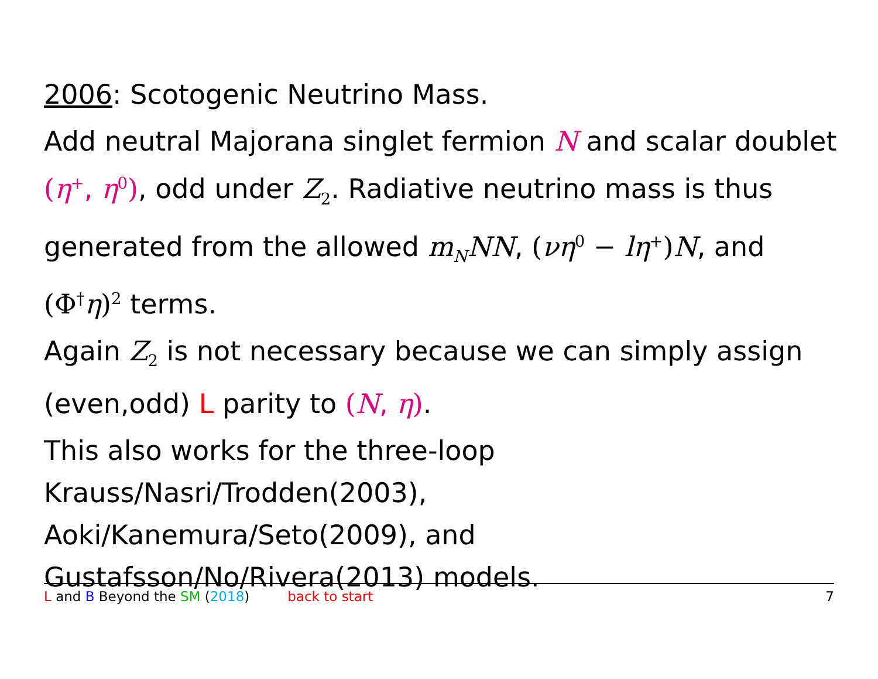2006: Scotogenic Neutrino Mass.
Add neutral Majorana singlet fermion N and scalar doublet (η<sup>+</sup>, η<sup>0</sup>), odd under Z<sub>2</sub>. Radiative neutrino mass is thus generated from the allowed m<sub>N</sub>NN, (νη<sup>0</sup> − lη<sup>+</sup>) N, and (Φ<sup>†</sup>η)<sup>2</sup> terms.
Again Z<sub>2</sub> is not necessary because we can simply assign (even,odd) L parity to (N, η).
This also works for the three-loop
Krauss/Nasri/Trodden(2003),
Aoki/Kanemura/Seto(2009), and
Gustafsson/No/Rivera(2013) models.
L and B Beyond the SM (2018) back to start 7